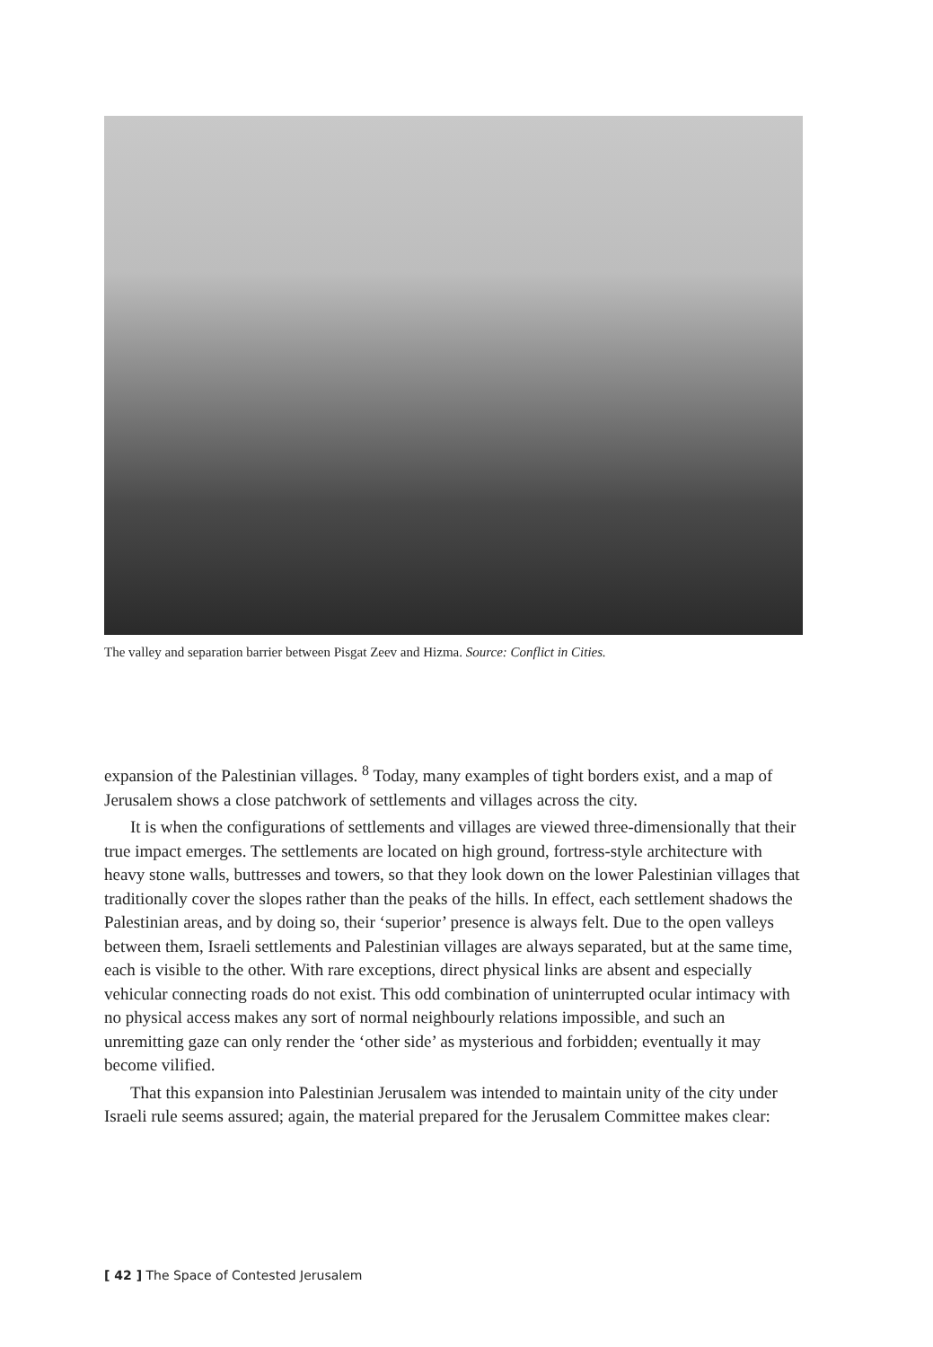The valley and separation barrier between Pisgat Zeev and Hizma. Source: Conflict in Cities.
expansion of the Palestinian villages. <sup>8</sup> Today, many examples of tight borders exist, and a map of Jerusalem shows a close patchwork of settlements and villages across the city.
It is when the configurations of settlements and villages are viewed three-dimensionally that their true impact emerges. The settlements are located on high ground, fortress-style architecture with heavy stone walls, buttresses and towers, so that they look down on the lower Palestinian villages that traditionally cover the slopes rather than the peaks of the hills. In effect, each settlement shadows the Palestinian areas, and by doing so, their ‘superior’ presence is always felt. Due to the open valleys between them, Israeli settlements and Palestinian villages are always separated, but at the same time, each is visible to the other. With rare exceptions, direct physical links are absent and especially vehicular connecting roads do not exist. This odd combination of uninterrupted ocular intimacy with no physical access makes any sort of normal neighbourly relations impossible, and such an unremitting gaze can only render the ‘other side’ as mysterious and forbidden; eventually it may become vilified.
That this expansion into Palestinian Jerusalem was intended to maintain unity of the city under Israeli rule seems assured; again, the material prepared for the Jerusalem Committee makes clear:
[ 42 ] The Space of Contested Jerusalem